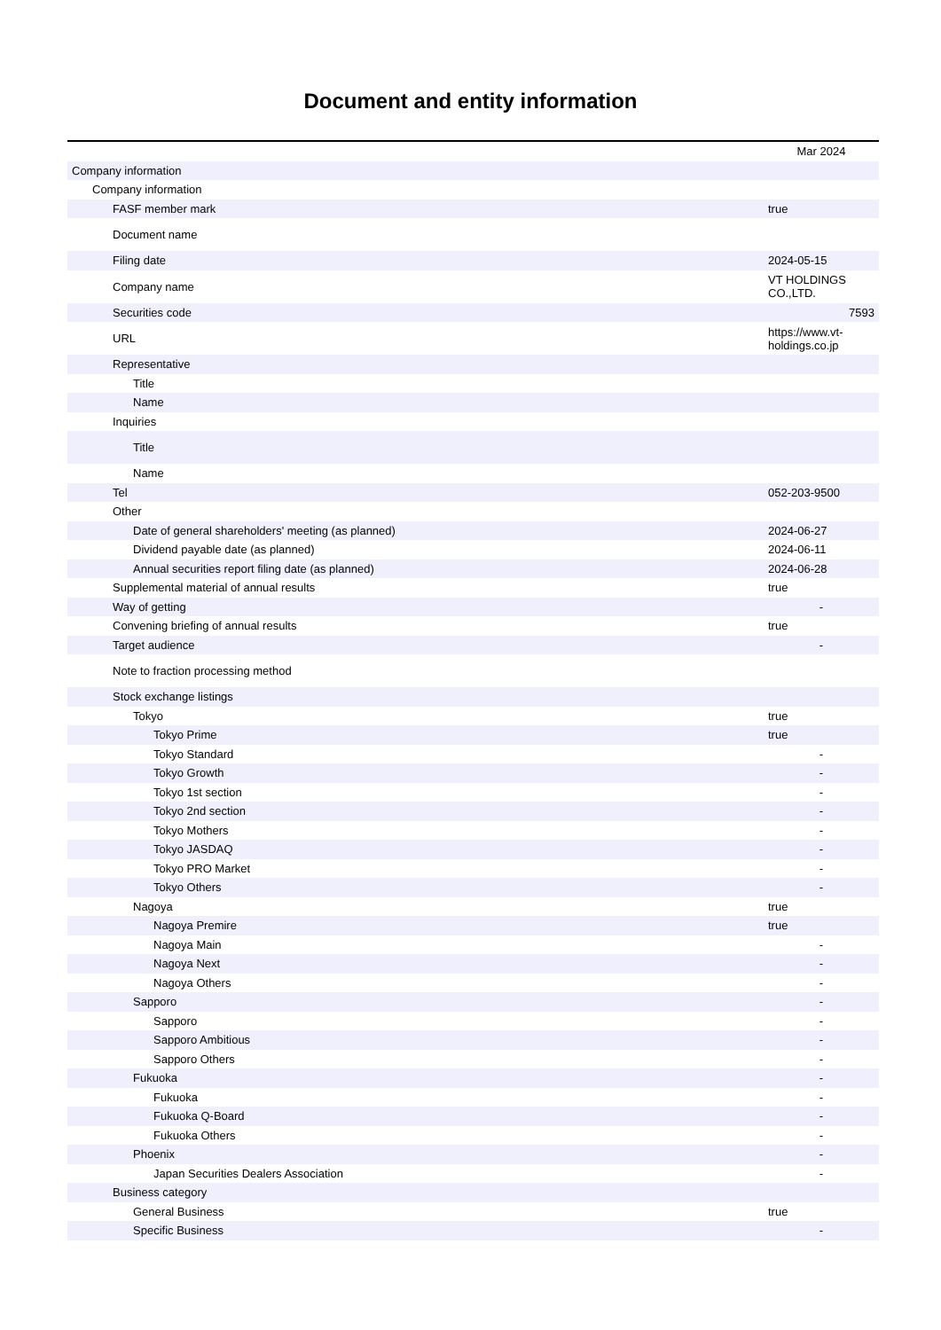Document and entity information
| | Mar 2024 |
| --- | --- |
| Company information | |
| Company information | |
| FASF member mark | true |
| Document name | |
| Filing date | 2024-05-15 |
| Company name | VT HOLDINGS CO.,LTD. |
| Securities code | 7593 |
| URL | https://www.vt-holdings.co.jp |
| Representative | |
| Title | |
| Name | |
| Inquiries | |
| Title | |
| Name | |
| Tel | 052-203-9500 |
| Other | |
| Date of general shareholders' meeting (as planned) | 2024-06-27 |
| Dividend payable date (as planned) | 2024-06-11 |
| Annual securities report filing date (as planned) | 2024-06-28 |
| Supplemental material of annual results | true |
| Way of getting | - |
| Convening briefing of annual results | true |
| Target audience | - |
| Note to fraction processing method | |
| Stock exchange listings | |
| Tokyo | true |
| Tokyo Prime | true |
| Tokyo Standard | - |
| Tokyo Growth | - |
| Tokyo 1st section | - |
| Tokyo 2nd section | - |
| Tokyo Mothers | - |
| Tokyo JASDAQ | - |
| Tokyo PRO Market | - |
| Tokyo Others | - |
| Nagoya | true |
| Nagoya Premire | true |
| Nagoya Main | - |
| Nagoya Next | - |
| Nagoya Others | - |
| Sapporo | - |
| Sapporo | - |
| Sapporo Ambitious | - |
| Sapporo Others | - |
| Fukuoka | - |
| Fukuoka | - |
| Fukuoka Q-Board | - |
| Fukuoka Others | - |
| Phoenix | - |
| Japan Securities Dealers Association | - |
| Business category | |
| General Business | true |
| Specific Business | - |